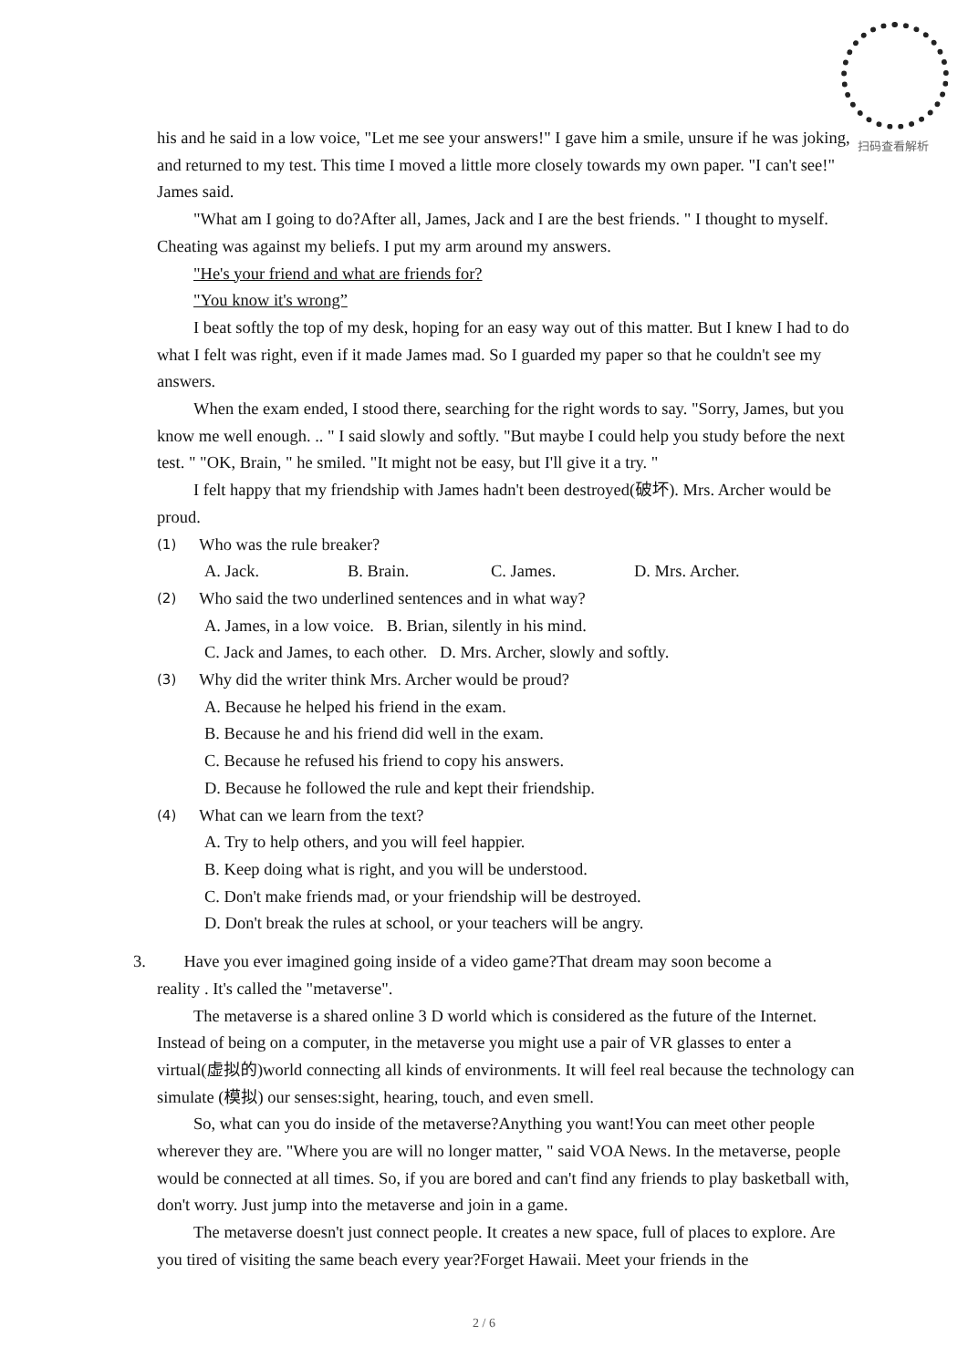扫码查看解析
his and he said in a low voice, "Let me see your answers!" I gave him a smile, unsure if he was joking, and returned to my test. This time I moved a little more closely towards my own paper. "I can't see!" James said.
"What am I going to do?After all, James, Jack and I are the best friends. " I thought to myself. Cheating was against my beliefs. I put my arm around my answers.
"He's your friend and what are friends for?
"You know it's wrong”
I beat softly the top of my desk, hoping for an easy way out of this matter. But I knew I had to do what I felt was right, even if it made James mad. So I guarded my paper so that he couldn't see my answers.
When the exam ended, I stood there, searching for the right words to say. "Sorry, James, but you know me well enough. .. " I said slowly and softly. "But maybe I could help you study before the next test. " "OK, Brain, " he smiled. "It might not be easy, but I'll give it a try. "
I felt happy that my friendship with James hadn't been destroyed(破坏). Mrs. Archer would be proud.
(1) Who was the rule breaker?
A. Jack. B. Brain. C. James. D. Mrs. Archer.
(2) Who said the two underlined sentences and in what way?
A. James, in a low voice. B. Brian, silently in his mind.
C. Jack and James, to each other. D. Mrs. Archer, slowly and softly.
(3) Why did the writer think Mrs. Archer would be proud?
A. Because he helped his friend in the exam.
B. Because he and his friend did well in the exam.
C. Because he refused his friend to copy his answers.
D. Because he followed the rule and kept their friendship.
(4) What can we learn from the text?
A. Try to help others, and you will feel happier.
B. Keep doing what is right, and you will be understood.
C. Don't make friends mad, or your friendship will be destroyed.
D. Don't break the rules at school, or your teachers will be angry.
3. Have you ever imagined going inside of a video game?That dream may soon become a
reality . It's called the "metaverse".
The metaverse is a shared online 3 D world which is considered as the future of the Internet. Instead of being on a computer, in the metaverse you might use a pair of VR glasses to enter a virtual(虚拟的)world connecting all kinds of environments. It will feel real because the technology can simulate (模拟) our senses:sight, hearing, touch, and even smell.
So, what can you do inside of the metaverse?Anything you want!You can meet other people wherever they are. "Where you are will no longer matter, " said VOA News. In the metaverse, people would be connected at all times. So, if you are bored and can't find any friends to play basketball with, don't worry. Just jump into the metaverse and join in a game.
The metaverse doesn't just connect people. It creates a new space, full of places to explore. Are you tired of visiting the same beach every year?Forget Hawaii. Meet your friends in the
2 / 6